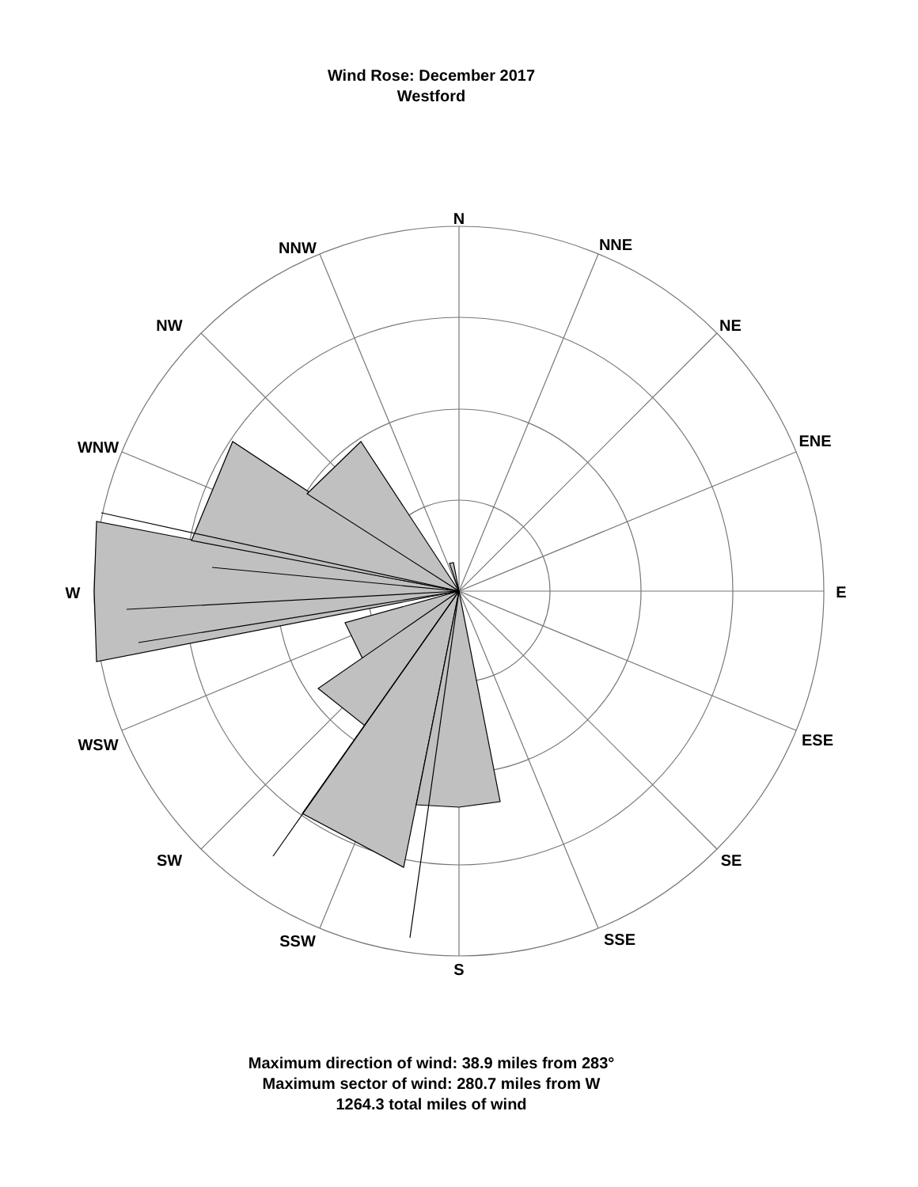Wind Rose: December 2017
Westford
N
NNE
NE
ENE
E
ESE
SE
SSE
S
SSW
SW
WSW
W
WNW
NW
NNW
Maximum direction of wind: 38.9 miles from 283°
Maximum sector of wind: 280.7 miles from W
1264.3 total miles of wind